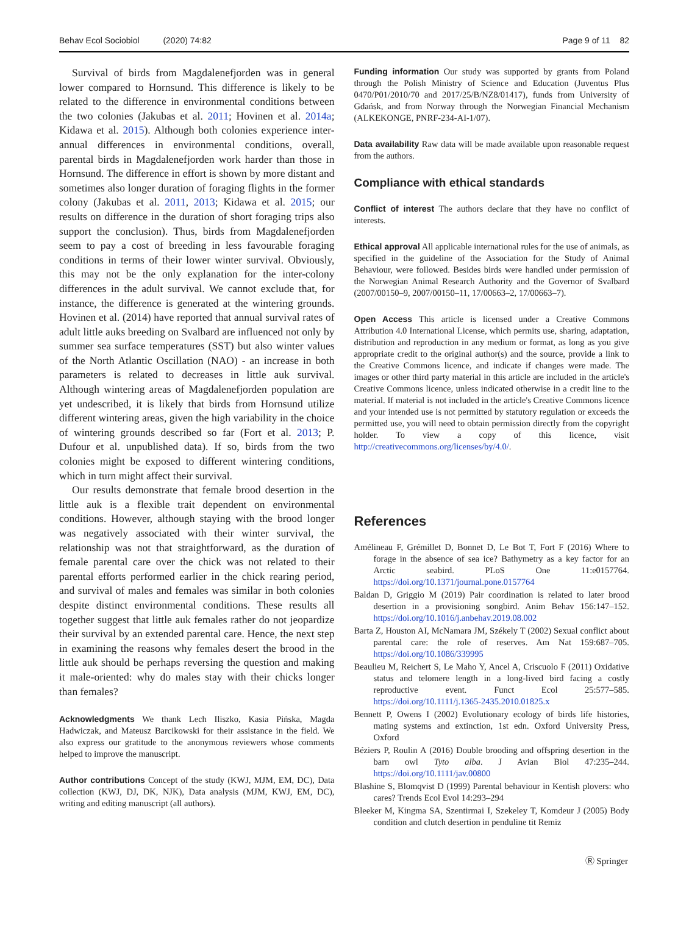Behav Ecol Sociobiol (2020) 74:82 Page 9 of 11 82
Survival of birds from Magdalenefjorden was in general lower compared to Hornsund. This difference is likely to be related to the difference in environmental conditions between the two colonies (Jakubas et al. 2011; Hovinen et al. 2014a; Kidawa et al. 2015). Although both colonies experience inter-annual differences in environmental conditions, overall, parental birds in Magdalenefjorden work harder than those in Hornsund. The difference in effort is shown by more distant and sometimes also longer duration of foraging flights in the former colony (Jakubas et al. 2011, 2013; Kidawa et al. 2015; our results on difference in the duration of short foraging trips also support the conclusion). Thus, birds from Magdalenefjorden seem to pay a cost of breeding in less favourable foraging conditions in terms of their lower winter survival. Obviously, this may not be the only explanation for the inter-colony differences in the adult survival. We cannot exclude that, for instance, the difference is generated at the wintering grounds. Hovinen et al. (2014) have reported that annual survival rates of adult little auks breeding on Svalbard are influenced not only by summer sea surface temperatures (SST) but also winter values of the North Atlantic Oscillation (NAO) - an increase in both parameters is related to decreases in little auk survival. Although wintering areas of Magdalenefjorden population are yet undescribed, it is likely that birds from Hornsund utilize different wintering areas, given the high variability in the choice of wintering grounds described so far (Fort et al. 2013; P. Dufour et al. unpublished data). If so, birds from the two colonies might be exposed to different wintering conditions, which in turn might affect their survival.
Our results demonstrate that female brood desertion in the little auk is a flexible trait dependent on environmental conditions. However, although staying with the brood longer was negatively associated with their winter survival, the relationship was not that straightforward, as the duration of female parental care over the chick was not related to their parental efforts performed earlier in the chick rearing period, and survival of males and females was similar in both colonies despite distinct environmental conditions. These results all together suggest that little auk females rather do not jeopardize their survival by an extended parental care. Hence, the next step in examining the reasons why females desert the brood in the little auk should be perhaps reversing the question and making it male-oriented: why do males stay with their chicks longer than females?
Acknowledgments We thank Lech Iliszko, Kasia Pińska, Magda Hadwiczak, and Mateusz Barcikowski for their assistance in the field. We also express our gratitude to the anonymous reviewers whose comments helped to improve the manuscript.
Author contributions Concept of the study (KWJ, MJM, EM, DC), Data collection (KWJ, DJ, DK, NJK), Data analysis (MJM, KWJ, EM, DC), writing and editing manuscript (all authors).
Funding information Our study was supported by grants from Poland through the Polish Ministry of Science and Education (Juventus Plus 0470/P01/2010/70 and 2017/25/B/NZ8/01417), funds from University of Gdańsk, and from Norway through the Norwegian Financial Mechanism (ALKEKONGE, PNRF-234-AI-1/07).
Data availability Raw data will be made available upon reasonable request from the authors.
Compliance with ethical standards
Conflict of interest The authors declare that they have no conflict of interests.
Ethical approval All applicable international rules for the use of animals, as specified in the guideline of the Association for the Study of Animal Behaviour, were followed. Besides birds were handled under permission of the Norwegian Animal Research Authority and the Governor of Svalbard (2007/00150–9, 2007/00150–11, 17/00663–2, 17/00663–7).
Open Access This article is licensed under a Creative Commons Attribution 4.0 International License, which permits use, sharing, adaptation, distribution and reproduction in any medium or format, as long as you give appropriate credit to the original author(s) and the source, provide a link to the Creative Commons licence, and indicate if changes were made. The images or other third party material in this article are included in the article's Creative Commons licence, unless indicated otherwise in a credit line to the material. If material is not included in the article's Creative Commons licence and your intended use is not permitted by statutory regulation or exceeds the permitted use, you will need to obtain permission directly from the copyright holder. To view a copy of this licence, visit http://creativecommons.org/licenses/by/4.0/.
References
Amélineau F, Grémillet D, Bonnet D, Le Bot T, Fort F (2016) Where to forage in the absence of sea ice? Bathymetry as a key factor for an Arctic seabird. PLoS One 11:e0157764. https://doi.org/10.1371/journal.pone.0157764
Baldan D, Griggio M (2019) Pair coordination is related to later brood desertion in a provisioning songbird. Anim Behav 156:147–152. https://doi.org/10.1016/j.anbehav.2019.08.002
Barta Z, Houston AI, McNamara JM, Székely T (2002) Sexual conflict about parental care: the role of reserves. Am Nat 159:687–705. https://doi.org/10.1086/339995
Beaulieu M, Reichert S, Le Maho Y, Ancel A, Criscuolo F (2011) Oxidative status and telomere length in a long-lived bird facing a costly reproductive event. Funct Ecol 25:577–585. https://doi.org/10.1111/j.1365-2435.2010.01825.x
Bennett P, Owens I (2002) Evolutionary ecology of birds life histories, mating systems and extinction, 1st edn. Oxford University Press, Oxford
Béziers P, Roulin A (2016) Double brooding and offspring desertion in the barn owl Tyto alba. J Avian Biol 47:235–244. https://doi.org/10.1111/jav.00800
Blashine S, Blomqvist D (1999) Parental behaviour in Kentish plovers: who cares? Trends Ecol Evol 14:293–294
Bleeker M, Kingma SA, Szentirmai I, Szekeley T, Komdeur J (2005) Body condition and clutch desertion in penduline tit Remiz
Ⓡ Springer